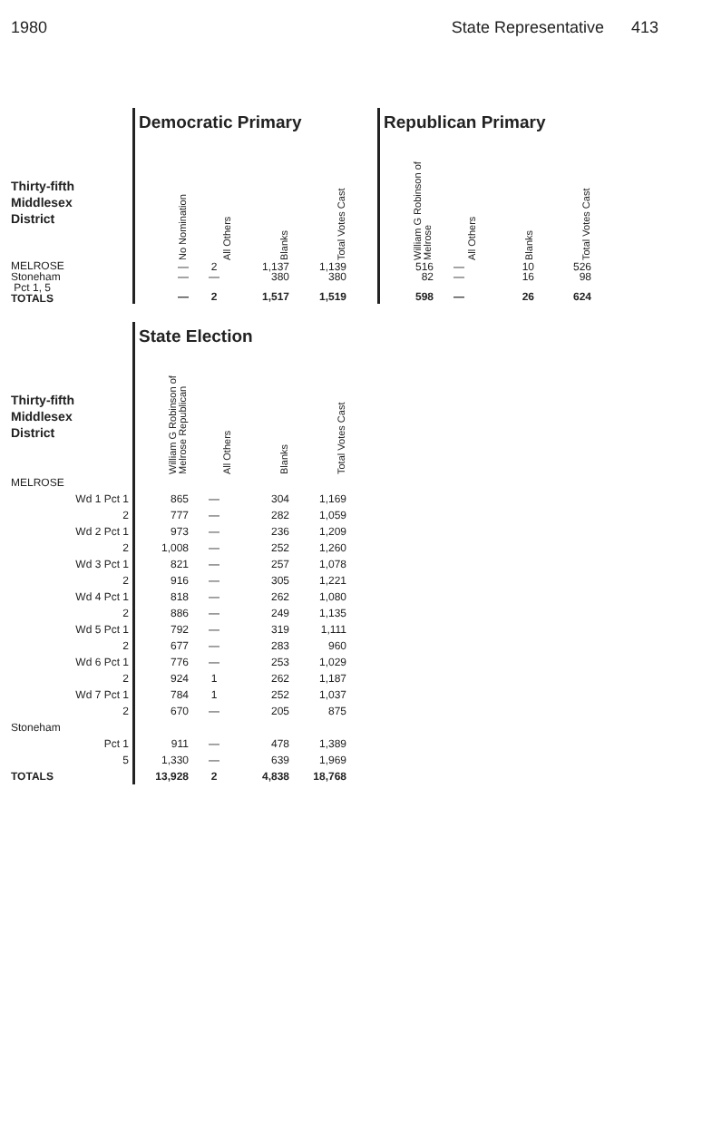1980 State Representative 413
| | Democratic Primary | | | |
| Thirty-fifth Middlesex District | No Nomination | All Others | Blanks | Total Votes Cast |
| MELROSE Stoneham Pct 1, 5 TOTALS | — — — | 2 — 2 | 1,137 380 1,517 | 1,139 380 1,519 |
| Republican Primary | | | |
| William G Robinson of Melrose | All Others | Blanks | Total Votes Cast |
| 516 82 598 | — — — | 10 16 26 | 526 98 624 |
| | State Election | | | |
| Thirty-fifth Middlesex District | William G Robinson of Melrose Republican | All Others | Blanks | Total Votes Cast |
| MELROSE | | | | |
| Wd 1 Pct 1 | 865 | — | 304 | 1,169 |
| 2 | 777 | — | 282 | 1,059 |
| Wd 2 Pct 1 | 973 | — | 236 | 1,209 |
| 2 | 1,008 | — | 252 | 1,260 |
| Wd 3 Pct 1 | 821 | — | 257 | 1,078 |
| 2 | 916 | — | 305 | 1,221 |
| Wd 4 Pct 1 | 818 | — | 262 | 1,080 |
| 2 | 886 | — | 249 | 1,135 |
| Wd 5 Pct 1 | 792 | — | 319 | 1,111 |
| 2 | 677 | — | 283 | 960 |
| Wd 6 Pct 1 | 776 | — | 253 | 1,029 |
| 2 | 924 | 1 | 262 | 1,187 |
| Wd 7 Pct 1 | 784 | 1 | 252 | 1,037 |
| 2 | 670 | — | 205 | 875 |
| Stoneham | | | | |
| Pct 1 | 911 | — | 478 | 1,389 |
| 5 | 1,330 | — | 639 | 1,969 |
| TOTALS | 13,928 | 2 | 4,838 | 18,768 |